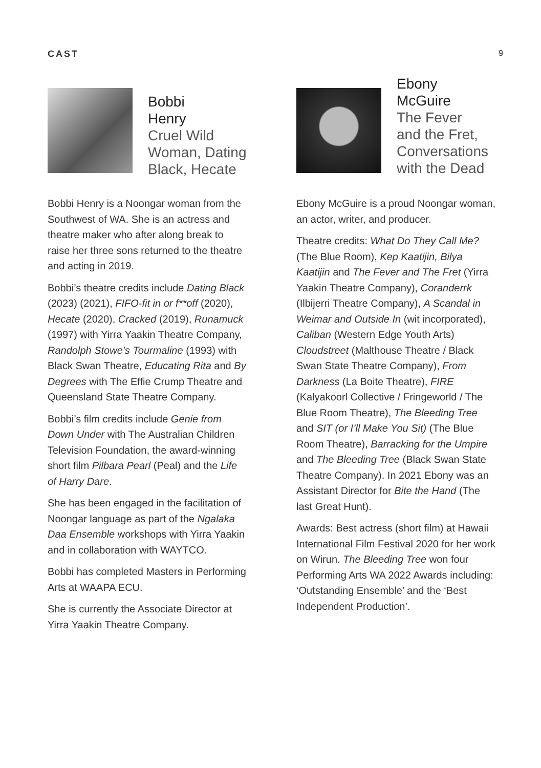CAST 9
Bobbi
Henry
Cruel Wild
Woman, Dating
Black, Hecate
Bobbi Henry is a Noongar woman from the Southwest of WA. She is an actress and theatre maker who after along break to raise her three sons returned to the theatre and acting in 2019.
Bobbi’s theatre credits include Dating Black (2023) (2021), FIFO-fit in or f**off (2020), Hecate (2020), Cracked (2019), Runamuck (1997) with Yirra Yaakin Theatre Company, Randolph Stowe’s Tourmaline (1993) with Black Swan Theatre, Educating Rita and By Degrees with The Effie Crump Theatre and Queensland State Theatre Company.
Bobbi’s film credits include Genie from Down Under with The Australian Children Television Foundation, the award-winning short film Pilbara Pearl (Peal) and the Life of Harry Dare.
She has been engaged in the facilitation of Noongar language as part of the Ngalaka Daa Ensemble workshops with Yirra Yaakin and in collaboration with WAYTCO.
Bobbi has completed Masters in Performing Arts at WAAPA ECU.
She is currently the Associate Director at Yirra Yaakin Theatre Company.
Ebony
McGuire
The Fever
and the Fret,
Conversations
with the Dead
Ebony McGuire is a proud Noongar woman, an actor, writer, and producer.
Theatre credits: What Do They Call Me? (The Blue Room), Kep Kaatijin, Bilya Kaatijin and The Fever and The Fret (Yirra Yaakin Theatre Company), Coranderrk (Ilbijerri Theatre Company), A Scandal in Weimar and Outside In (wit incorporated), Caliban (Western Edge Youth Arts) Cloudstreet (Malthouse Theatre / Black Swan State Theatre Company), From Darkness (La Boite Theatre), FIRE (Kalyakoorl Collective / Fringeworld / The Blue Room Theatre), The Bleeding Tree and SIT (or I’ll Make You Sit) (The Blue Room Theatre), Barracking for the Umpire and The Bleeding Tree (Black Swan State Theatre Company). In 2021 Ebony was an Assistant Director for Bite the Hand (The last Great Hunt).
Awards: Best actress (short film) at Hawaii International Film Festival 2020 for her work on Wirun. The Bleeding Tree won four Performing Arts WA 2022 Awards including: ‘Outstanding Ensemble’ and the ‘Best Independent Production’.